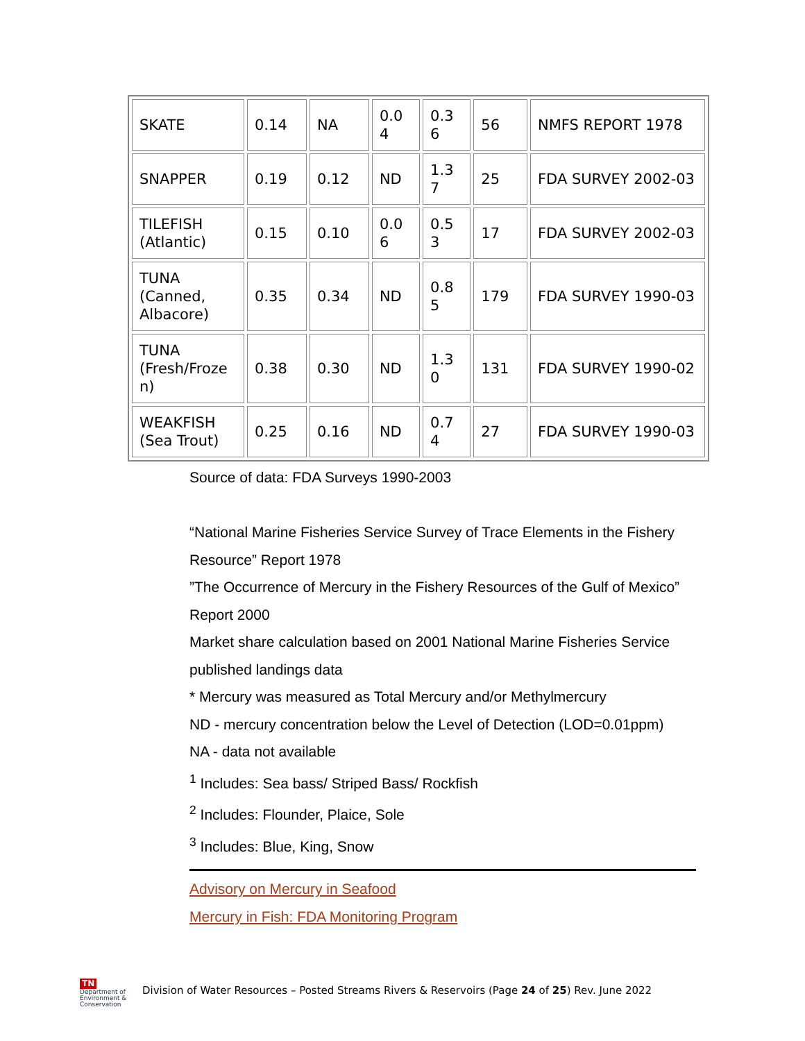| SKATE | 0.14 | NA | 0.0 4 | 0.3 6 | 56 | NMFS REPORT 1978 |
| SNAPPER | 0.19 | 0.12 | ND | 1.3 7 | 25 | FDA SURVEY 2002-03 |
| TILEFISH (Atlantic) | 0.15 | 0.10 | 0.0 6 | 0.5 3 | 17 | FDA SURVEY 2002-03 |
| TUNA (Canned, Albacore) | 0.35 | 0.34 | ND | 0.8 5 | 179 | FDA SURVEY 1990-03 |
| TUNA (Fresh/Froze n) | 0.38 | 0.30 | ND | 1.3 0 | 131 | FDA SURVEY 1990-02 |
| WEAKFISH (Sea Trout) | 0.25 | 0.16 | ND | 0.7 4 | 27 | FDA SURVEY 1990-03 |
Source of data: FDA Surveys 1990-2003
“National Marine Fisheries Service Survey of Trace Elements in the Fishery Resource” Report 1978
”The Occurrence of Mercury in the Fishery Resources of the Gulf of Mexico” Report 2000
Market share calculation based on 2001 National Marine Fisheries Service published landings data
* Mercury was measured as Total Mercury and/or Methylmercury
ND - mercury concentration below the Level of Detection (LOD=0.01ppm)
NA - data not available
<sup>1</sup> Includes: Sea bass/ Striped Bass/ Rockfish
<sup>2</sup> Includes: Flounder, Plaice, Sole
<sup>3</sup> Includes: Blue, King, Snow
Advisory on Mercury in Seafood
Mercury in Fish: FDA Monitoring Program
TN Department of
Environment &
Conservation
Division of Water Resources – Posted Streams Rivers & Reservoirs (Page 24 of 25) Rev. June 2022